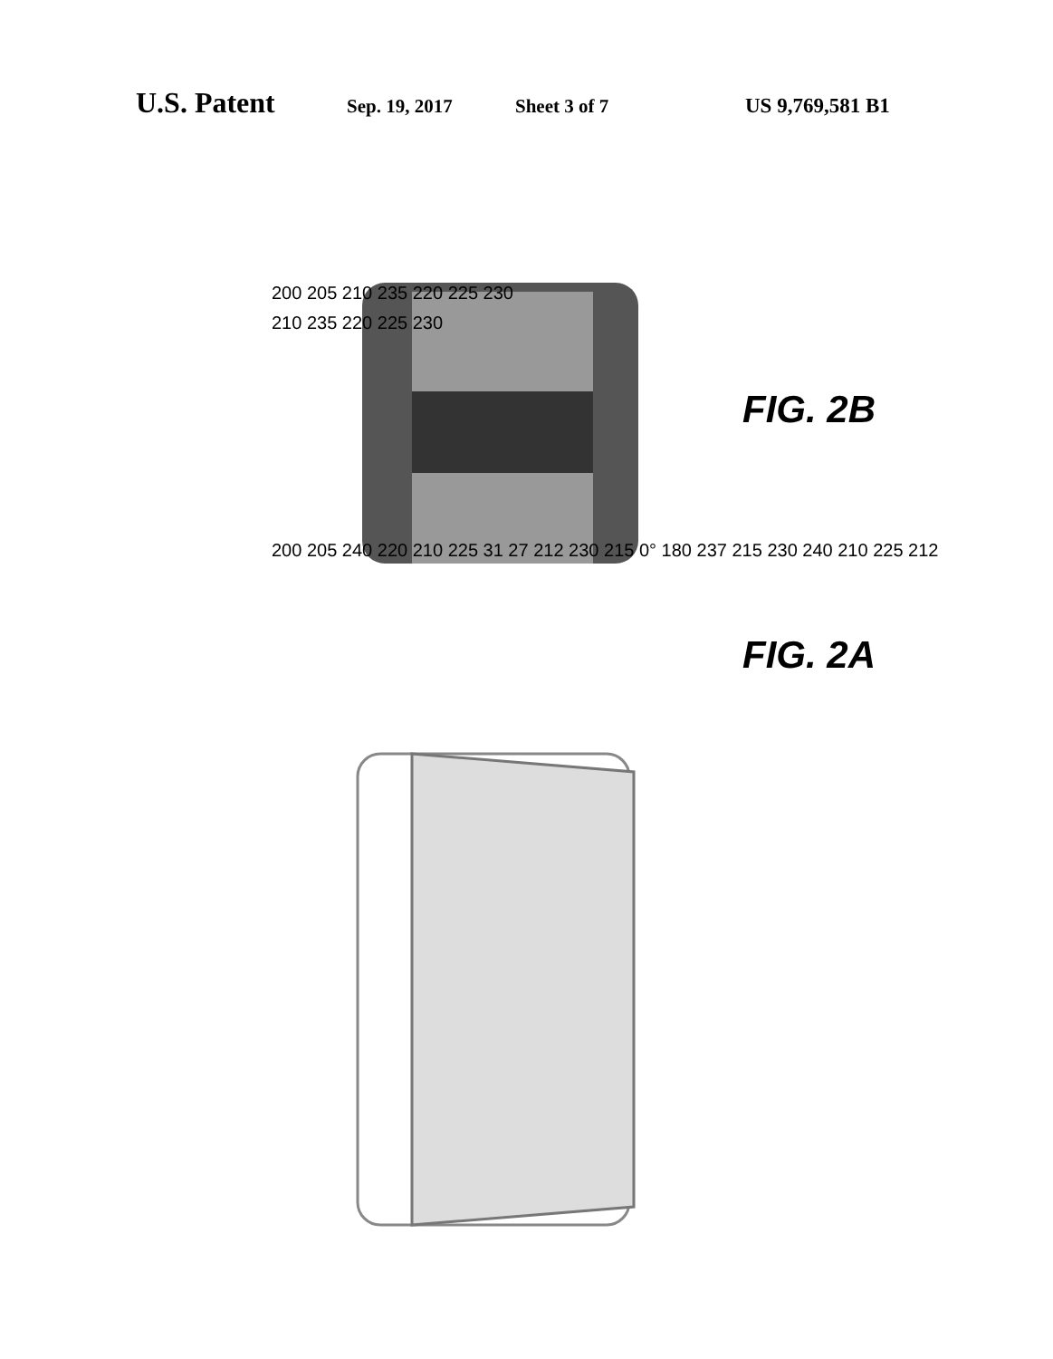U.S. Patent Sep. 19, 2017 Sheet 3 of 7 US 9,769,581 B1
200 205 210 235 220 225 230
210 235 220 225 230
FIG. 2B
200 205 240 220 210 225 31 27 212 230 215 0° 180 237 215 230 240 210 225 212
FIG. 2A